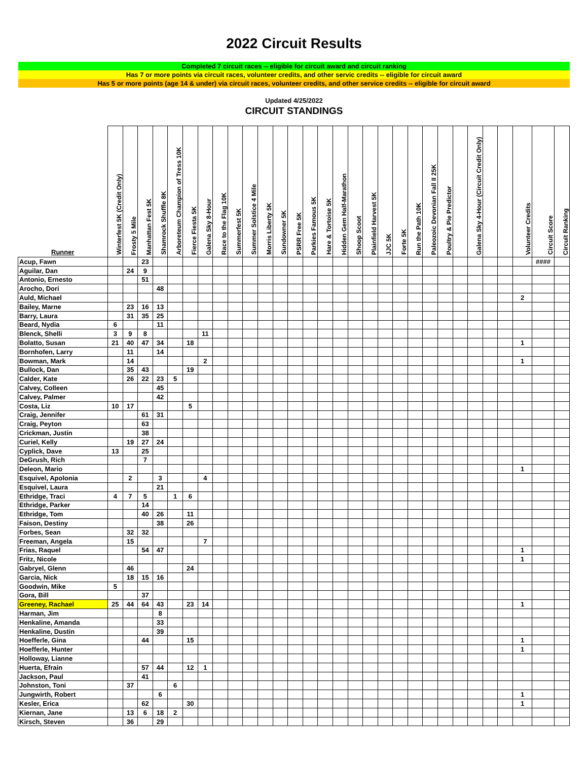2022 Circuit Results
Completed 7 circuit races -- eligible for circuit award and circuit ranking
Has 7 or more points via circuit races, volunteer credits, and other servic credits -- eligible for circuit award
Has 5 or more points (age 14 & under) via circuit races, volunteer credits, and other service credits -- eligible for circuit award
Updated 4/25/2022
CIRCUIT STANDINGS
| Runner | Winterfest 5K (Credit Only) | Frosty 5 Mile | Manhattan Fest 5K | Shamrock Shuffle 8K | Arboreteum Champion of Tress 10K | Fierce Fiesta 5K | Galena Sky 8-Hour | Race to the Flag 10K | Summerfest 5K | Summer Solstice 4 Mile | Morris Liberty 5K | Sundowner 5K | PSRR Free 5K | Parkies Famous 5K | Hare & Tortoise 5K | Hidden Gem Half-Marathon | Shoop Scoot | Plainfield Harvest 5K | JJC 5K | Forte 5K | Run the Path 10K | Paleozoic Devonian Fall II 25K | Poultry & Pie Predictor | | Galena Sky 4-Hour (Circuit Credit Only) | | | Volunteer Credits | Circuit Score | Circuit Ranking |
| --- | --- | --- | --- | --- | --- | --- | --- | --- | --- | --- | --- | --- | --- | --- | --- | --- | --- | --- | --- | --- | --- | --- | --- | --- | --- | --- | --- | --- | --- | --- |
| Acup, Fawn | | | 23 | | | | | | | | | | | | | | | | | | | | | | | | | | #### | |
| Aguilar, Dan | | 24 | 9 | | | | | | | | | | | | | | | | | | | | | | | | | | | |
| Antonio, Ernesto | | | 51 | | | | | | | | | | | | | | | | | | | | | | | | | | | |
| Arocho, Dori | | | | 48 | | | | | | | | | | | | | | | | | | | | | | | | | | |
| Auld, Michael | | | | | | | | | | | | | | | | | | | | | | | | | | | | 2 | | |
| Bailey, Marne | | 23 | 16 | 13 | | | | | | | | | | | | | | | | | | | | | | | | | | |
| Barry, Laura | | 31 | 35 | 25 | | | | | | | | | | | | | | | | | | | | | | | | | | |
| Beard, Nydia | 6 | | | 11 | | | | | | | | | | | | | | | | | | | | | | | | | | |
| Blenck, Shelli | 3 | 9 | 8 | | | | 11 | | | | | | | | | | | | | | | | | | | | | | | |
| Bolatto, Susan | 21 | 40 | 47 | 34 | | 18 | | | | | | | | | | | | | | | | | | | | | | 1 | | |
| Bornhofen, Larry | | 11 | | 14 | | | | | | | | | | | | | | | | | | | | | | | | | | |
| Bowman, Mark | | 14 | | | | | 2 | | | | | | | | | | | | | | | | | | | | | 1 | | |
| Bullock, Dan | | 35 | 43 | | | 19 | | | | | | | | | | | | | | | | | | | | | | | | |
| Calder, Kate | | 26 | 22 | 23 | 5 | | | | | | | | | | | | | | | | | | | | | | | | | |
| Calvey, Colleen | | | | 45 | | | | | | | | | | | | | | | | | | | | | | | | | | |
| Calvey, Palmer | | | | 42 | | | | | | | | | | | | | | | | | | | | | | | | | | |
| Costa, Liz | 10 | 17 | | | | 5 | | | | | | | | | | | | | | | | | | | | | | | | |
| Craig, Jennifer | | | 61 | 31 | | | | | | | | | | | | | | | | | | | | | | | | | | |
| Craig, Peyton | | | 63 | | | | | | | | | | | | | | | | | | | | | | | | | | | |
| Crickman, Justin | | | 38 | | | | | | | | | | | | | | | | | | | | | | | | | | | |
| Curiel, Kelly | | 19 | 27 | 24 | | | | | | | | | | | | | | | | | | | | | | | | | | |
| Cyplick, Dave | 13 | | 25 | | | | | | | | | | | | | | | | | | | | | | | | | | | |
| DeGrush, Rich | | | 7 | | | | | | | | | | | | | | | | | | | | | | | | | | | |
| Deleon, Mario | | | | | | | | | | | | | | | | | | | | | | | | | | | | 1 | | |
| Esquivel, Apolonia | | 2 | | 3 | | | 4 | | | | | | | | | | | | | | | | | | | | | | | |
| Esquivel, Laura | | | | 21 | | | | | | | | | | | | | | | | | | | | | | | | | | |
| Ethridge, Traci | 4 | 7 | 5 | | 1 | 6 | | | | | | | | | | | | | | | | | | | | | | | | |
| Ethridge, Parker | | | 14 | | | | | | | | | | | | | | | | | | | | | | | | | | | |
| Ethridge, Tom | | | 40 | 26 | | 11 | | | | | | | | | | | | | | | | | | | | | | | | |
| Faison, Destiny | | | | 38 | | 26 | | | | | | | | | | | | | | | | | | | | | | | | |
| Forbes, Sean | | 32 | 32 | | | | | | | | | | | | | | | | | | | | | | | | | | | |
| Freeman, Angela | | 15 | | | | | 7 | | | | | | | | | | | | | | | | | | | | | | | |
| Frias, Raquel | | | 54 | 47 | | | | | | | | | | | | | | | | | | | | | | | | 1 | | |
| Fritz, Nicole | | | | | | | | | | | | | | | | | | | | | | | | | | | | 1 | | |
| Gabryel, Glenn | | 46 | | | | 24 | | | | | | | | | | | | | | | | | | | | | | | | |
| Garcia, Nick | | 18 | 15 | 16 | | | | | | | | | | | | | | | | | | | | | | | | | | |
| Goodwin, Mike | 5 | | | | | | | | | | | | | | | | | | | | | | | | | | | | | |
| Gora, Bill | | | 37 | | | | | | | | | | | | | | | | | | | | | | | | | | | |
| Greeney, Rachael | 25 | 44 | 64 | 43 | | 23 | 14 | | | | | | | | | | | | | | | | | | | | | 1 | | |
| Harman, Jim | | | | 8 | | | | | | | | | | | | | | | | | | | | | | | | | | |
| Henkaline, Amanda | | | | 33 | | | | | | | | | | | | | | | | | | | | | | | | | | |
| Henkaline, Dustin | | | | 39 | | | | | | | | | | | | | | | | | | | | | | | | | | |
| Hoefferle, Gina | | | 44 | | | 15 | | | | | | | | | | | | | | | | | | | | | | 1 | | |
| Hoefferle, Hunter | | | | | | | | | | | | | | | | | | | | | | | | | | | | 1 | | |
| Holloway, Lianne | | | | | | | | | | | | | | | | | | | | | | | | | | | | | | |
| Huerta, Efrain | | | 57 | 44 | | 12 | 1 | | | | | | | | | | | | | | | | | | | | | | | |
| Jackson, Paul | | | 41 | | | | | | | | | | | | | | | | | | | | | | | | | | | |
| Johnston, Toni | | 37 | | | 6 | | | | | | | | | | | | | | | | | | | | | | | | | |
| Jungwirth, Robert | | | | 6 | | | | | | | | | | | | | | | | | | | | | | | | 1 | | |
| Kesler, Erica | | | 62 | | | 30 | | | | | | | | | | | | | | | | | | | | | | 1 | | |
| Kiernan, Jane | | 13 | 6 | 18 | 2 | | | | | | | | | | | | | | | | | | | | | | | | | |
| Kirsch, Steven | | 36 | | 29 | | | | | | | | | | | | | | | | | | | | | | | | | | |